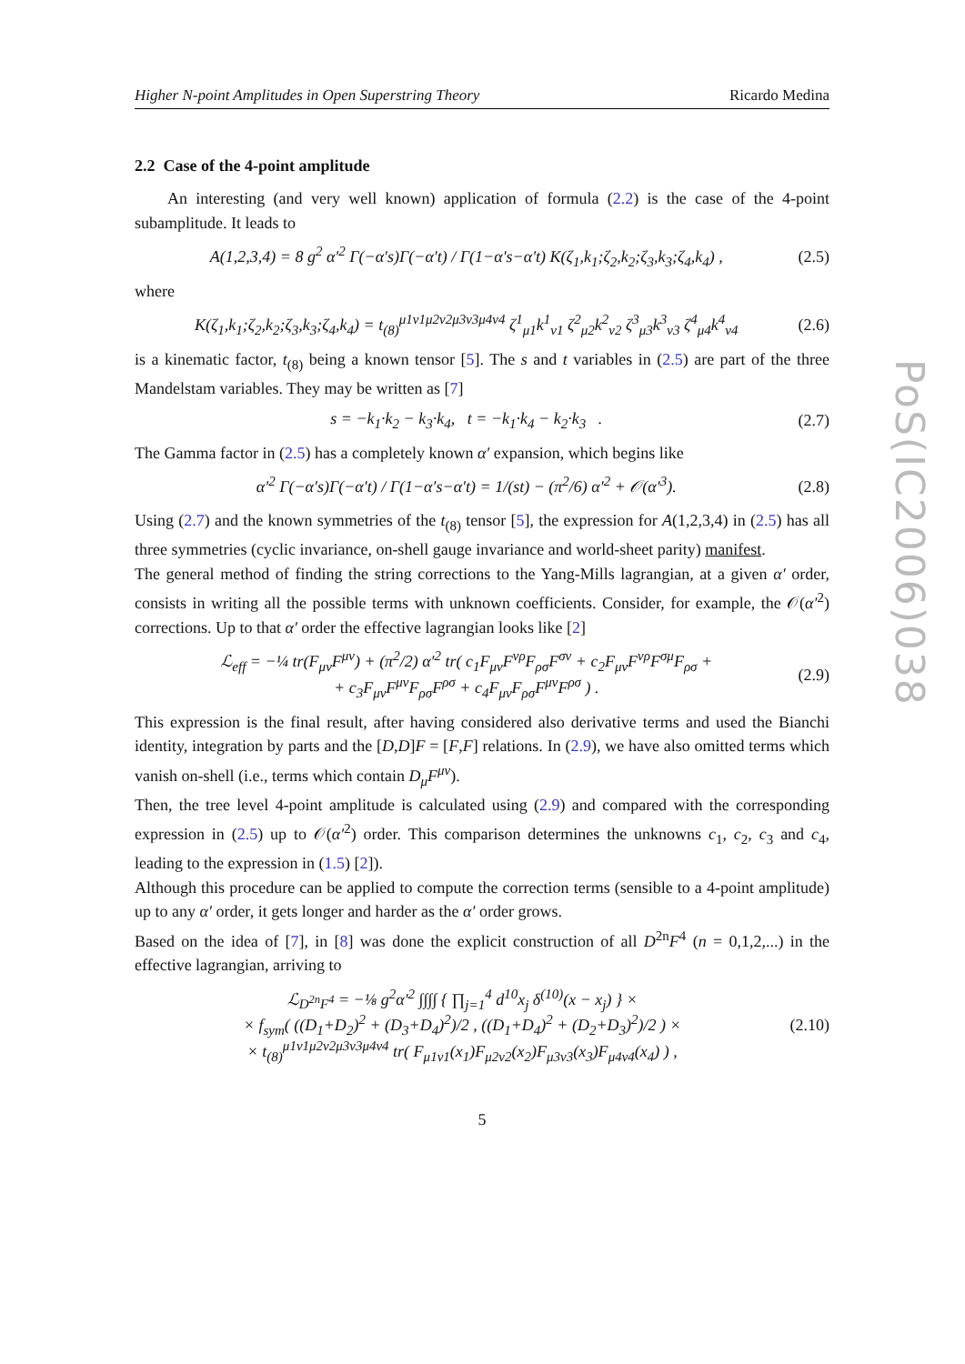PoS(IC2006)038
Higher N-point Amplitudes in Open Superstring Theory Ricardo Medina
2.2 Case of the 4-point amplitude
An interesting (and very well known) application of formula (2.2) is the case of the 4-point subamplitude. It leads to
A(1,2,3,4) = 8 g<sup>2</sup> α′<sup>2</sup> Γ(−α′s)Γ(−α′t) / Γ(1−α′s−α′t) K(ζ<sub>1</sub>,k<sub>1</sub>;ζ<sub>2</sub>,k<sub>2</sub>;ζ<sub>3</sub>,k<sub>3</sub>;ζ<sub>4</sub>,k<sub>4</sub>) , (2.5)
where
K(ζ<sub>1</sub>,k<sub>1</sub>;ζ<sub>2</sub>,k<sub>2</sub>;ζ<sub>3</sub>,k<sub>3</sub>;ζ<sub>4</sub>,k<sub>4</sub>) = t<sub>(8)</sub><sup>μ1ν1μ2ν2μ3ν3μ4ν4</sup> ζ<sup>1</sup><sub>μ1</sub>k<sup>1</sup><sub>ν1</sub> ζ<sup>2</sup><sub>μ2</sub>k<sup>2</sup><sub>ν2</sub> ζ<sup>3</sup><sub>μ3</sub>k<sup>3</sup><sub>ν3</sub> ζ<sup>4</sup><sub>μ4</sub>k<sup>4</sup><sub>ν4</sub> (2.6)
is a kinematic factor, t<sub>(8)</sub> being a known tensor [5]. The s and t variables in (2.5) are part of the three Mandelstam variables. They may be written as [7]
s = −k<sub>1</sub>·k<sub>2</sub> − k<sub>3</sub>·k<sub>4</sub>, t = −k<sub>1</sub>·k<sub>4</sub> − k<sub>2</sub>·k<sub>3</sub> . (2.7)
The Gamma factor in (2.5) has a completely known α′ expansion, which begins like
α′<sup>2</sup> Γ(−α′s)Γ(−α′t) / Γ(1−α′s−α′t) = 1/(st) − (π<sup>2</sup>/6) α′<sup>2</sup> + 𝒪(α′<sup>3</sup>). (2.8)
Using (2.7) and the known symmetries of the t<sub>(8)</sub> tensor [5], the expression for A(1,2,3,4) in (2.5) has all three symmetries (cyclic invariance, on-shell gauge invariance and world-sheet parity) manifest.
The general method of finding the string corrections to the Yang-Mills lagrangian, at a given α′ order, consists in writing all the possible terms with unknown coefficients. Consider, for example, the 𝒪(α′<sup>2</sup>) corrections. Up to that α′ order the effective lagrangian looks like [2]
ℒ<sub>eff</sub> = −¼ tr(F<sub>μν</sub>F<sup>μν</sup>) + (π<sup>2</sup>/2) α′<sup>2</sup> tr( c<sub>1</sub>F<sub>μν</sub>F<sup>νρ</sup>F<sub>ρσ</sub>F<sup>σν</sup> + c<sub>2</sub>F<sub>μν</sub>F<sup>νρ</sup>F<sup>σμ</sup>F<sub>ρσ</sub> +
+ c<sub>3</sub>F<sub>μν</sub>F<sup>μν</sup>F<sub>ρσ</sub>F<sup>ρσ</sup> + c<sub>4</sub>F<sub>μν</sub>F<sub>ρσ</sub>F<sup>μν</sup>F<sup>ρσ</sup> ) . (2.9)
This expression is the final result, after having considered also derivative terms and used the Bianchi identity, integration by parts and the [D,D]F = [F,F] relations. In (2.9), we have also omitted terms which vanish on-shell (i.e., terms which contain D<sub>μ</sub>F<sup>μν</sup>).
Then, the tree level 4-point amplitude is calculated using (2.9) and compared with the corresponding expression in (2.5) up to 𝒪(α′<sup>2</sup>) order. This comparison determines the unknowns c<sub>1</sub>, c<sub>2</sub>, c<sub>3</sub> and c<sub>4</sub>, leading to the expression in (1.5) [2]).
Although this procedure can be applied to compute the correction terms (sensible to a 4-point amplitude) up to any α′ order, it gets longer and harder as the α′ order grows.
Based on the idea of [7], in [8] was done the explicit construction of all D<sup>2n</sup>F<sup>4</sup> (n = 0,1,2,...) in the effective lagrangian, arriving to
ℒ<sub>D<sup>2n</sup>F<sup>4</sup></sub> = −⅛ g<sup>2</sup>α′<sup>2</sup> ∫∫∫∫ { ∏<sub>j=1</sub><sup>4</sup> d<sup>10</sup>x<sub>j</sub> δ<sup>(10)</sup>(x − x<sub>j</sub>) } ×
× f<sub>sym</sub>( ((D<sub>1</sub>+D<sub>2</sub>)<sup>2</sup> + (D<sub>3</sub>+D<sub>4</sub>)<sup>2</sup>)/2 , ((D<sub>1</sub>+D<sub>4</sub>)<sup>2</sup> + (D<sub>2</sub>+D<sub>3</sub>)<sup>2</sup>)/2 ) ×
× t<sub>(8)</sub><sup>μ1ν1μ2ν2μ3ν3μ4ν4</sup> tr( F<sub>μ1ν1</sub>(x<sub>1</sub>)F<sub>μ2ν2</sub>(x<sub>2</sub>)F<sub>μ3ν3</sub>(x<sub>3</sub>)F<sub>μ4ν4</sub>(x<sub>4</sub>) ) , (2.10)
5